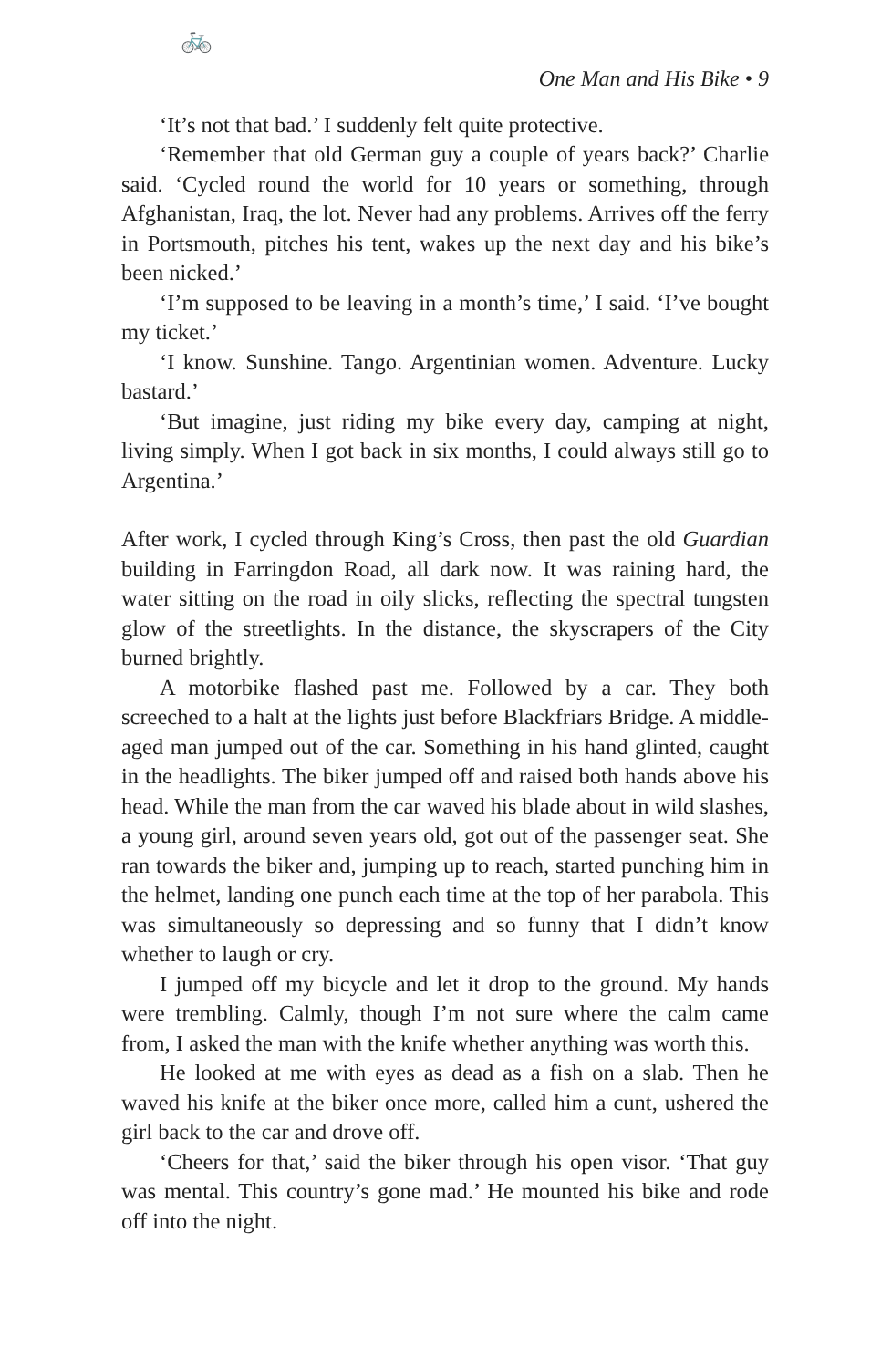🚲
One Man and His Bike • 9
‘It’s not that bad.’ I suddenly felt quite protective.
‘Remember that old German guy a couple of years back?’ Charlie said. ‘Cycled round the world for 10 years or something, through Afghanistan, Iraq, the lot. Never had any problems. Arrives off the ferry in Portsmouth, pitches his tent, wakes up the next day and his bike’s been nicked.’
‘I’m supposed to be leaving in a month’s time,’ I said. ‘I’ve bought my ticket.’
‘I know. Sunshine. Tango. Argentinian women. Adventure. Lucky bastard.’
‘But imagine, just riding my bike every day, camping at night, living simply. When I got back in six months, I could always still go to Argentina.’
After work, I cycled through King’s Cross, then past the old Guardian building in Farringdon Road, all dark now. It was raining hard, the water sitting on the road in oily slicks, reflecting the spectral tungsten glow of the streetlights. In the distance, the skyscrapers of the City burned brightly.
A motorbike flashed past me. Followed by a car. They both screeched to a halt at the lights just before Blackfriars Bridge. A middle-aged man jumped out of the car. Something in his hand glinted, caught in the headlights. The biker jumped off and raised both hands above his head. While the man from the car waved his blade about in wild slashes, a young girl, around seven years old, got out of the passenger seat. She ran towards the biker and, jumping up to reach, started punching him in the helmet, landing one punch each time at the top of her parabola. This was simultaneously so depressing and so funny that I didn’t know whether to laugh or cry.
I jumped off my bicycle and let it drop to the ground. My hands were trembling. Calmly, though I’m not sure where the calm came from, I asked the man with the knife whether anything was worth this.
He looked at me with eyes as dead as a fish on a slab. Then he waved his knife at the biker once more, called him a cunt, ushered the girl back to the car and drove off.
‘Cheers for that,’ said the biker through his open visor. ‘That guy was mental. This country’s gone mad.’ He mounted his bike and rode off into the night.